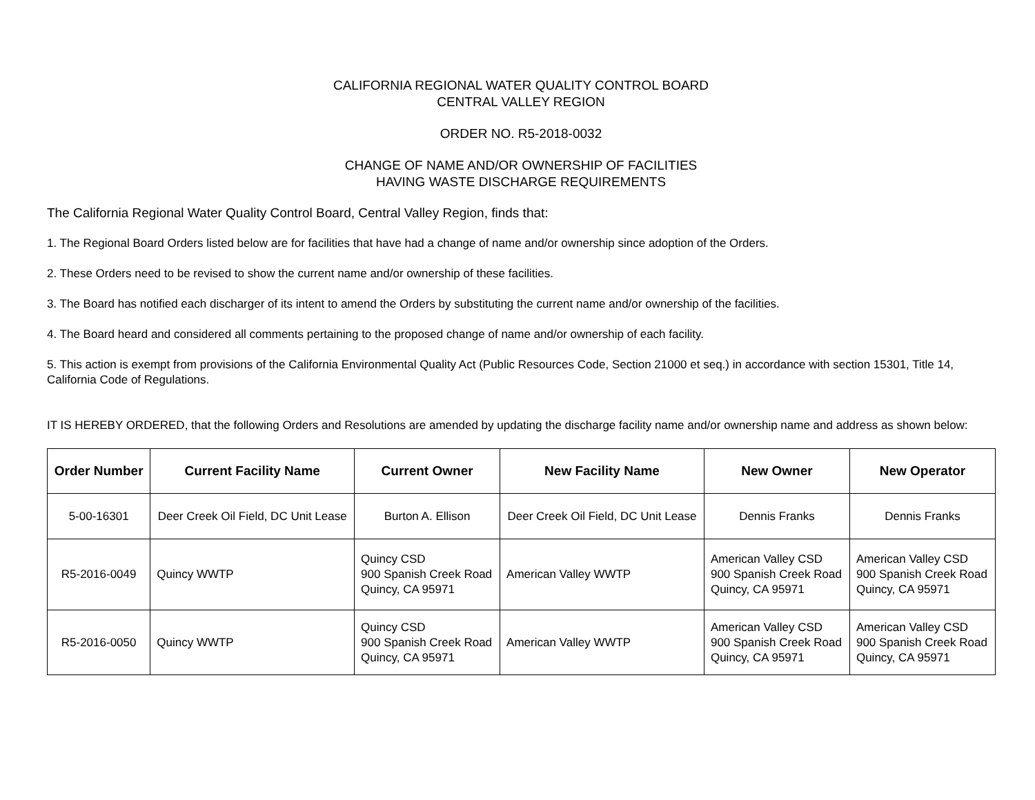CALIFORNIA REGIONAL WATER QUALITY CONTROL BOARD
CENTRAL VALLEY REGION
ORDER NO. R5-2018-0032
CHANGE OF NAME AND/OR OWNERSHIP OF FACILITIES
HAVING WASTE DISCHARGE REQUIREMENTS
The California Regional Water Quality Control Board, Central Valley Region, finds that:
1. The Regional Board Orders listed below are for facilities that have had a change of name and/or ownership since adoption of the Orders.
2. These Orders need to be revised to show the current name and/or ownership of these facilities.
3. The Board has notified each discharger of its intent to amend the Orders by substituting the current name and/or ownership of the facilities.
4. The Board heard and considered all comments pertaining to the proposed change of name and/or ownership of each facility.
5. This action is exempt from provisions of the California Environmental Quality Act (Public Resources Code, Section 21000 et seq.) in accordance with section 15301, Title 14, California Code of Regulations.
IT IS HEREBY ORDERED, that the following Orders and Resolutions are amended by updating the discharge facility name and/or ownership name and address as shown below:
| Order Number | Current Facility Name | Current Owner | New Facility Name | New Owner | New Operator |
| --- | --- | --- | --- | --- | --- |
| 5-00-16301 | Deer Creek Oil Field, DC Unit Lease | Burton A. Ellison | Deer Creek Oil Field, DC Unit Lease | Dennis Franks | Dennis Franks |
| R5-2016-0049 | Quincy WWTP | Quincy CSD 900 Spanish Creek Road Quincy, CA 95971 | American Valley WWTP | American Valley CSD 900 Spanish Creek Road Quincy, CA 95971 | American Valley CSD 900 Spanish Creek Road Quincy, CA 95971 |
| R5-2016-0050 | Quincy WWTP | Quincy CSD 900 Spanish Creek Road Quincy, CA 95971 | American Valley WWTP | American Valley CSD 900 Spanish Creek Road Quincy, CA 95971 | American Valley CSD 900 Spanish Creek Road Quincy, CA 95971 |